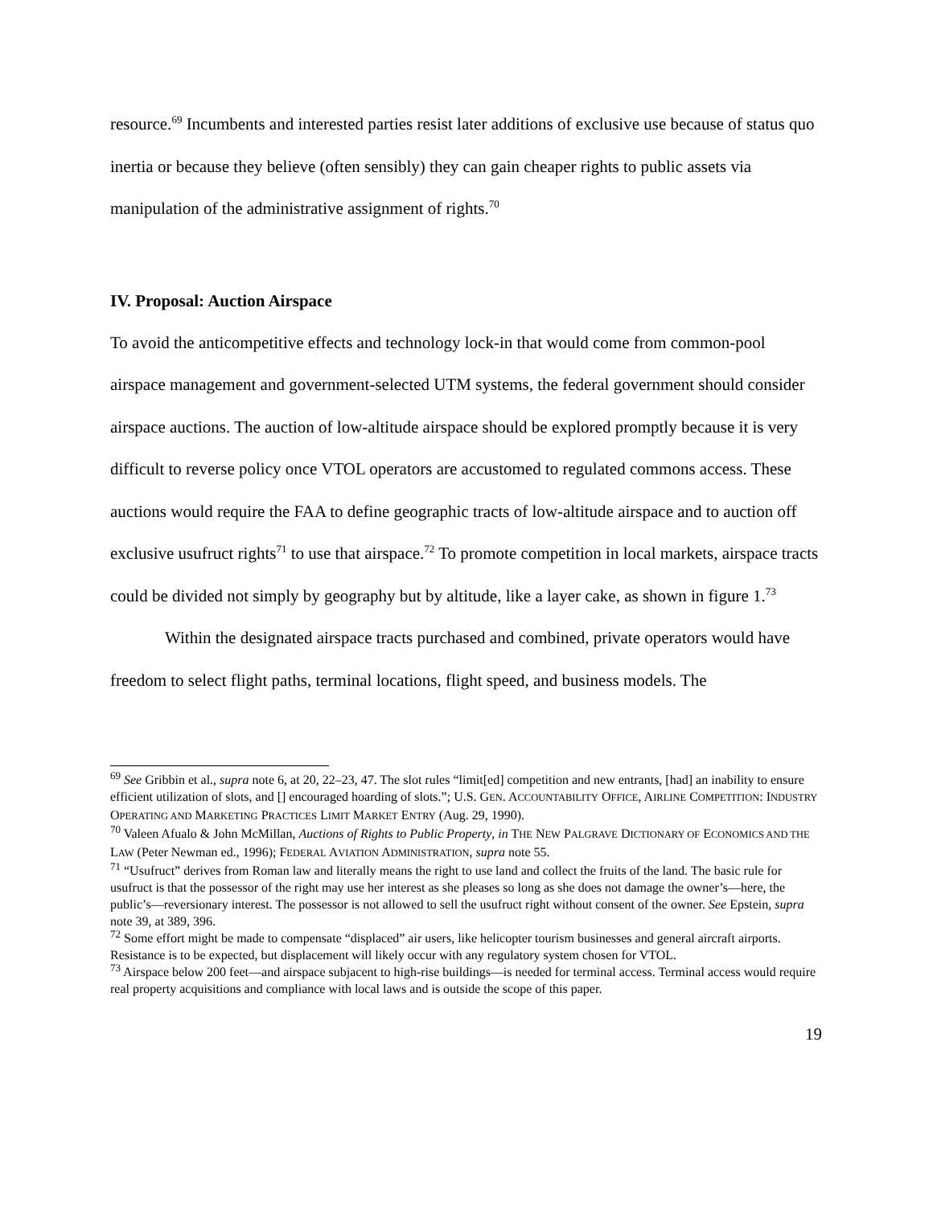resource.<sup>69</sup> Incumbents and interested parties resist later additions of exclusive use because of status quo inertia or because they believe (often sensibly) they can gain cheaper rights to public assets via manipulation of the administrative assignment of rights.<sup>70</sup>
IV. Proposal: Auction Airspace
To avoid the anticompetitive effects and technology lock-in that would come from common-pool airspace management and government-selected UTM systems, the federal government should consider airspace auctions. The auction of low-altitude airspace should be explored promptly because it is very difficult to reverse policy once VTOL operators are accustomed to regulated commons access. These auctions would require the FAA to define geographic tracts of low-altitude airspace and to auction off exclusive usufruct rights<sup>71</sup> to use that airspace.<sup>72</sup> To promote competition in local markets, airspace tracts could be divided not simply by geography but by altitude, like a layer cake, as shown in figure 1.<sup>73</sup>
Within the designated airspace tracts purchased and combined, private operators would have freedom to select flight paths, terminal locations, flight speed, and business models. The
<sup>69</sup> See Gribbin et al., supra note 6, at 20, 22–23, 47. The slot rules “limit[ed] competition and new entrants, [had] an inability to ensure efficient utilization of slots, and [] encouraged hoarding of slots.”; U.S. GEN. ACCOUNTABILITY OFFICE, AIRLINE COMPETITION: INDUSTRY OPERATING AND MARKETING PRACTICES LIMIT MARKET ENTRY (Aug. 29, 1990).
<sup>70</sup> Valeen Afualo & John McMillan, Auctions of Rights to Public Property, in THE NEW PALGRAVE DICTIONARY OF ECONOMICS AND THE LAW (Peter Newman ed., 1996); FEDERAL AVIATION ADMINISTRATION, supra note 55.
<sup>71</sup> “Usufruct” derives from Roman law and literally means the right to use land and collect the fruits of the land. The basic rule for usufruct is that the possessor of the right may use her interest as she pleases so long as she does not damage the owner’s—here, the public’s—reversionary interest. The possessor is not allowed to sell the usufruct right without consent of the owner. See Epstein, supra note 39, at 389, 396.
<sup>72</sup> Some effort might be made to compensate “displaced” air users, like helicopter tourism businesses and general aircraft airports. Resistance is to be expected, but displacement will likely occur with any regulatory system chosen for VTOL.
<sup>73</sup> Airspace below 200 feet—and airspace subjacent to high-rise buildings—is needed for terminal access. Terminal access would require real property acquisitions and compliance with local laws and is outside the scope of this paper.
19